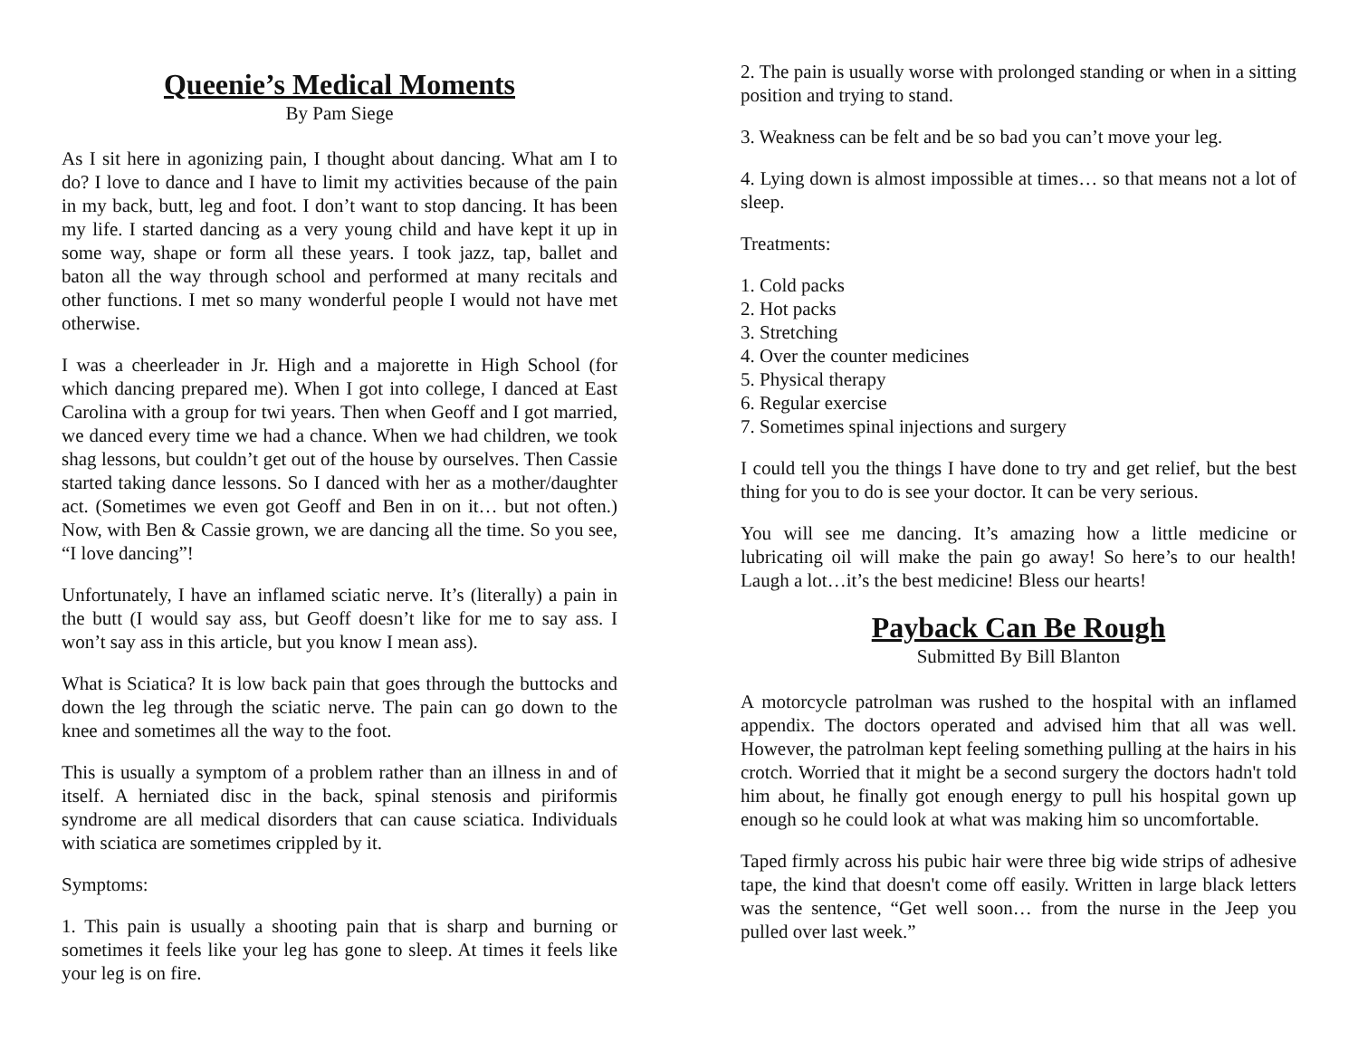Queenie’s Medical Moments
By Pam Siege
As I sit here in agonizing pain, I thought about dancing. What am I to do? I love to dance and I have to limit my activities because of the pain in my back, butt, leg and foot. I don’t want to stop dancing. It has been my life. I started dancing as a very young child and have kept it up in some way, shape or form all these years. I took jazz, tap, ballet and baton all the way through school and performed at many recitals and other functions. I met so many wonderful people I would not have met otherwise.
I was a cheerleader in Jr. High and a majorette in High School (for which dancing prepared me). When I got into college, I danced at East Carolina with a group for twi years. Then when Geoff and I got married, we danced every time we had a chance. When we had children, we took shag lessons, but couldn’t get out of the house by ourselves. Then Cassie started taking dance lessons. So I danced with her as a mother/daughter act. (Sometimes we even got Geoff and Ben in on it… but not often.) Now, with Ben & Cassie grown, we are dancing all the time. So you see, “I love dancing”!
Unfortunately, I have an inflamed sciatic nerve. It’s (literally) a pain in the butt (I would say ass, but Geoff doesn’t like for me to say ass. I won’t say ass in this article, but you know I mean ass).
What is Sciatica? It is low back pain that goes through the buttocks and down the leg through the sciatic nerve. The pain can go down to the knee and sometimes all the way to the foot.
This is usually a symptom of a problem rather than an illness in and of itself. A herniated disc in the back, spinal stenosis and piriformis syndrome are all medical disorders that can cause sciatica. Individuals with sciatica are sometimes crippled by it.
Symptoms:
1. This pain is usually a shooting pain that is sharp and burning or sometimes it feels like your leg has gone to sleep. At times it feels like your leg is on fire.
2. The pain is usually worse with prolonged standing or when in a sitting position and trying to stand.
3. Weakness can be felt and be so bad you can’t move your leg.
4. Lying down is almost impossible at times… so that means not a lot of sleep.
Treatments:
1. Cold packs
2. Hot packs
3. Stretching
4. Over the counter medicines
5. Physical therapy
6. Regular exercise
7. Sometimes spinal injections and surgery
I could tell you the things I have done to try and get relief, but the best thing for you to do is see your doctor. It can be very serious.
You will see me dancing. It’s amazing how a little medicine or lubricating oil will make the pain go away! So here’s to our health! Laugh a lot…it’s the best medicine! Bless our hearts!
Payback Can Be Rough
Submitted By Bill Blanton
A motorcycle patrolman was rushed to the hospital with an inflamed appendix. The doctors operated and advised him that all was well. However, the patrolman kept feeling something pulling at the hairs in his crotch. Worried that it might be a second surgery the doctors hadn't told him about, he finally got enough energy to pull his hospital gown up enough so he could look at what was making him so uncomfortable.
Taped firmly across his pubic hair were three big wide strips of adhesive tape, the kind that doesn't come off easily. Written in large black letters was the sentence, “Get well soon… from the nurse in the Jeep you pulled over last week.”